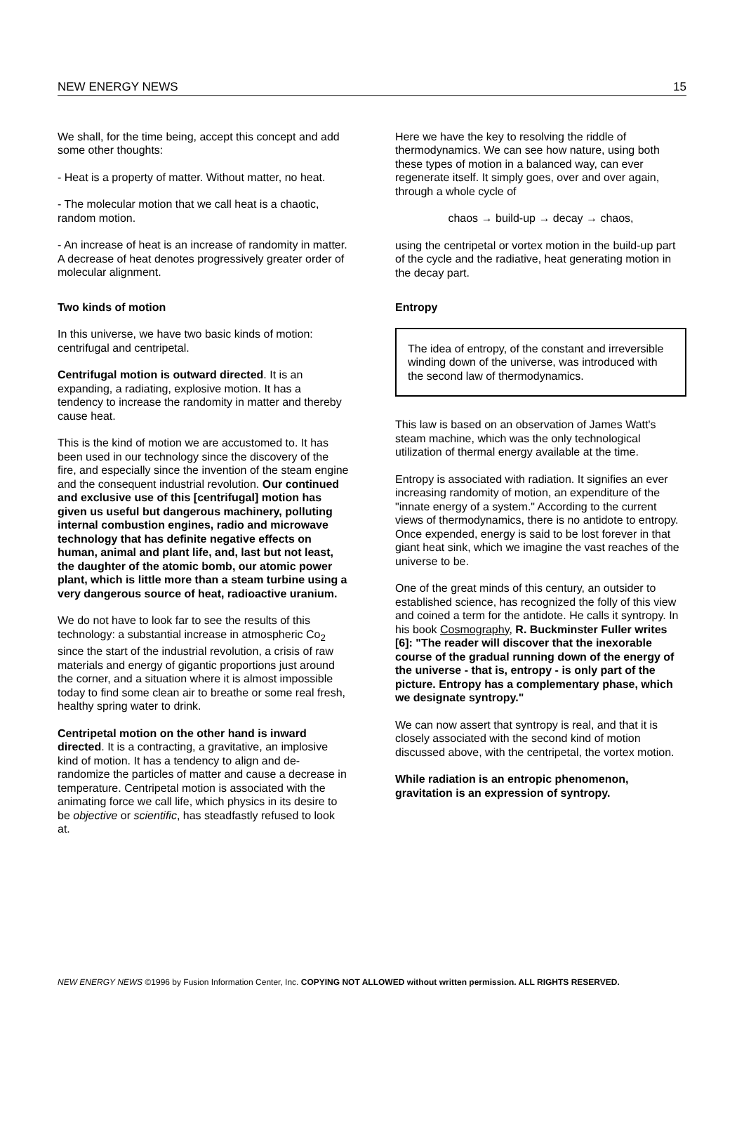NEW ENERGY NEWS 15
We shall, for the time being, accept this concept and add some other thoughts:
- Heat is a property of matter. Without matter, no heat.
- The molecular motion that we call heat is a chaotic, random motion.
- An increase of heat is an increase of randomity in matter. A decrease of heat denotes progressively greater order of molecular alignment.
Two kinds of motion
In this universe, we have two basic kinds of motion: centrifugal and centripetal.
Centrifugal motion is outward directed. It is an expanding, a radiating, explosive motion. It has a tendency to increase the randomity in matter and thereby cause heat.
This is the kind of motion we are accustomed to. It has been used in our technology since the discovery of the fire, and especially since the invention of the steam engine and the consequent industrial revolution. Our continued and exclusive use of this [centrifugal] motion has given us useful but dangerous machinery, polluting internal combustion engines, radio and microwave technology that has definite negative effects on human, animal and plant life, and, last but not least, the daughter of the atomic bomb, our atomic power plant, which is little more than a steam turbine using a very dangerous source of heat, radioactive uranium.
We do not have to look far to see the results of this technology: a substantial increase in atmospheric Co<sub>2</sub> since the start of the industrial revolution, a crisis of raw materials and energy of gigantic proportions just around the corner, and a situation where it is almost impossible today to find some clean air to breathe or some real fresh, healthy spring water to drink.
Centripetal motion on the other hand is inward directed. It is a contracting, a gravitative, an implosive kind of motion. It has a tendency to align and de-randomize the particles of matter and cause a decrease in temperature. Centripetal motion is associated with the animating force we call life, which physics in its desire to be objective or scientific, has steadfastly refused to look at.
Here we have the key to resolving the riddle of thermodynamics. We can see how nature, using both these types of motion in a balanced way, can ever regenerate itself. It simply goes, over and over again, through a whole cycle of
chaos → build-up → decay → chaos,
using the centripetal or vortex motion in the build-up part of the cycle and the radiative, heat generating motion in the decay part.
Entropy
The idea of entropy, of the constant and irreversible winding down of the universe, was introduced with the second law of thermodynamics.
This law is based on an observation of James Watt's steam machine, which was the only technological utilization of thermal energy available at the time.
Entropy is associated with radiation. It signifies an ever increasing randomity of motion, an expenditure of the "innate energy of a system." According to the current views of thermodynamics, there is no antidote to entropy. Once expended, energy is said to be lost forever in that giant heat sink, which we imagine the vast reaches of the universe to be.
One of the great minds of this century, an outsider to established science, has recognized the folly of this view and coined a term for the antidote. He calls it syntropy. In his book Cosmography, R. Buckminster Fuller writes [6]: "The reader will discover that the inexorable course of the gradual running down of the energy of the universe - that is, entropy - is only part of the picture. Entropy has a complementary phase, which we designate syntropy."
We can now assert that syntropy is real, and that it is closely associated with the second kind of motion discussed above, with the centripetal, the vortex motion.
While radiation is an entropic phenomenon, gravitation is an expression of syntropy.
NEW ENERGY NEWS ©1996 by Fusion Information Center, Inc. COPYING NOT ALLOWED without written permission. ALL RIGHTS RESERVED.